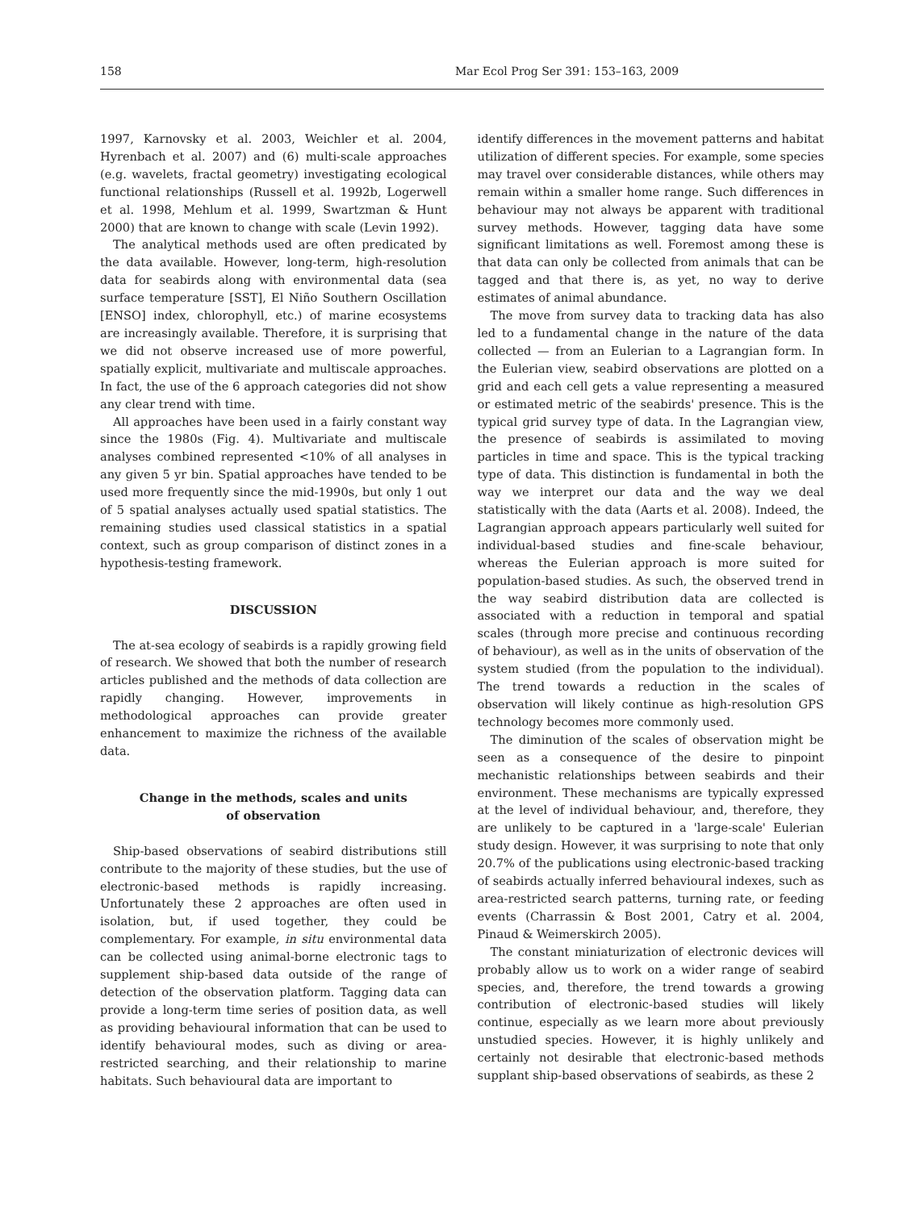158 Mar Ecol Prog Ser 391: 153–163, 2009
1997, Karnovsky et al. 2003, Weichler et al. 2004, Hyrenbach et al. 2007) and (6) multi-scale approaches (e.g. wavelets, fractal geometry) investigating ecological functional relationships (Russell et al. 1992b, Logerwell et al. 1998, Mehlum et al. 1999, Swartzman & Hunt 2000) that are known to change with scale (Levin 1992).
The analytical methods used are often predicated by the data available. However, long-term, high-resolution data for seabirds along with environmental data (sea surface temperature [SST], El Niño Southern Oscillation [ENSO] index, chlorophyll, etc.) of marine ecosystems are increasingly available. Therefore, it is surprising that we did not observe increased use of more powerful, spatially explicit, multivariate and multiscale approaches. In fact, the use of the 6 approach categories did not show any clear trend with time.
All approaches have been used in a fairly constant way since the 1980s (Fig. 4). Multivariate and multiscale analyses combined represented <10% of all analyses in any given 5 yr bin. Spatial approaches have tended to be used more frequently since the mid-1990s, but only 1 out of 5 spatial analyses actually used spatial statistics. The remaining studies used classical statistics in a spatial context, such as group comparison of distinct zones in a hypothesis-testing framework.
DISCUSSION
The at-sea ecology of seabirds is a rapidly growing field of research. We showed that both the number of research articles published and the methods of data collection are rapidly changing. However, improvements in methodological approaches can provide greater enhancement to maximize the richness of the available data.
Change in the methods, scales and units of observation
Ship-based observations of seabird distributions still contribute to the majority of these studies, but the use of electronic-based methods is rapidly increasing. Unfortunately these 2 approaches are often used in isolation, but, if used together, they could be complementary. For example, in situ environmental data can be collected using animal-borne electronic tags to supplement ship-based data outside of the range of detection of the observation platform. Tagging data can provide a long-term time series of position data, as well as providing behavioural information that can be used to identify behavioural modes, such as diving or area-restricted searching, and their relationship to marine habitats. Such behavioural data are important to
identify differences in the movement patterns and habitat utilization of different species. For example, some species may travel over considerable distances, while others may remain within a smaller home range. Such differences in behaviour may not always be apparent with traditional survey methods. However, tagging data have some significant limitations as well. Foremost among these is that data can only be collected from animals that can be tagged and that there is, as yet, no way to derive estimates of animal abundance.
The move from survey data to tracking data has also led to a fundamental change in the nature of the data collected — from an Eulerian to a Lagrangian form. In the Eulerian view, seabird observations are plotted on a grid and each cell gets a value representing a measured or estimated metric of the seabirds' presence. This is the typical grid survey type of data. In the Lagrangian view, the presence of seabirds is assimilated to moving particles in time and space. This is the typical tracking type of data. This distinction is fundamental in both the way we interpret our data and the way we deal statistically with the data (Aarts et al. 2008). Indeed, the Lagrangian approach appears particularly well suited for individual-based studies and fine-scale behaviour, whereas the Eulerian approach is more suited for population-based studies. As such, the observed trend in the way seabird distribution data are collected is associated with a reduction in temporal and spatial scales (through more precise and continuous recording of behaviour), as well as in the units of observation of the system studied (from the population to the individual). The trend towards a reduction in the scales of observation will likely continue as high-resolution GPS technology becomes more commonly used.
The diminution of the scales of observation might be seen as a consequence of the desire to pinpoint mechanistic relationships between seabirds and their environment. These mechanisms are typically expressed at the level of individual behaviour, and, therefore, they are unlikely to be captured in a 'large-scale' Eulerian study design. However, it was surprising to note that only 20.7% of the publications using electronic-based tracking of seabirds actually inferred behavioural indexes, such as area-restricted search patterns, turning rate, or feeding events (Charrassin & Bost 2001, Catry et al. 2004, Pinaud & Weimerskirch 2005).
The constant miniaturization of electronic devices will probably allow us to work on a wider range of seabird species, and, therefore, the trend towards a growing contribution of electronic-based studies will likely continue, especially as we learn more about previously unstudied species. However, it is highly unlikely and certainly not desirable that electronic-based methods supplant ship-based observations of seabirds, as these 2